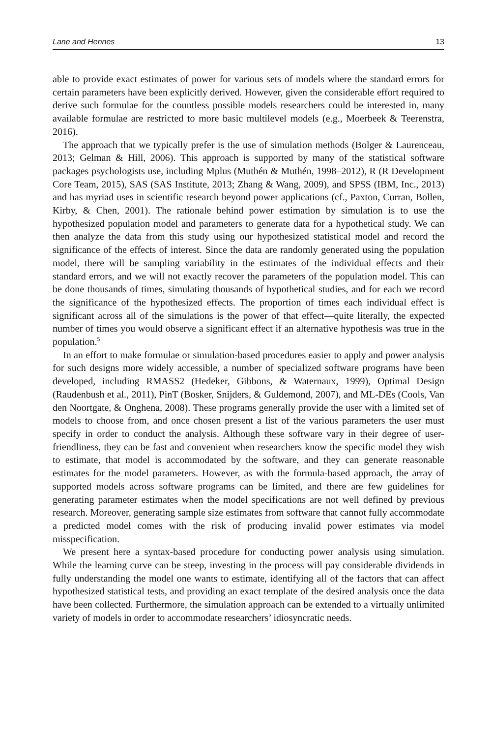Lane and Hennes 13
able to provide exact estimates of power for various sets of models where the standard errors for certain parameters have been explicitly derived. However, given the considerable effort required to derive such formulae for the countless possible models researchers could be interested in, many available formulae are restricted to more basic multilevel models (e.g., Moerbeek & Teerenstra, 2016).
The approach that we typically prefer is the use of simulation methods (Bolger & Laurenceau, 2013; Gelman & Hill, 2006). This approach is supported by many of the statistical software packages psychologists use, including Mplus (Muthén & Muthén, 1998–2012), R (R Development Core Team, 2015), SAS (SAS Institute, 2013; Zhang & Wang, 2009), and SPSS (IBM, Inc., 2013) and has myriad uses in scientific research beyond power applications (cf., Paxton, Curran, Bollen, Kirby, & Chen, 2001). The rationale behind power estimation by simulation is to use the hypothesized population model and parameters to generate data for a hypothetical study. We can then analyze the data from this study using our hypothesized statistical model and record the significance of the effects of interest. Since the data are randomly generated using the population model, there will be sampling variability in the estimates of the individual effects and their standard errors, and we will not exactly recover the parameters of the population model. This can be done thousands of times, simulating thousands of hypothetical studies, and for each we record the significance of the hypothesized effects. The proportion of times each individual effect is significant across all of the simulations is the power of that effect—quite literally, the expected number of times you would observe a significant effect if an alternative hypothesis was true in the population.<sup>5</sup>
In an effort to make formulae or simulation-based procedures easier to apply and power analysis for such designs more widely accessible, a number of specialized software programs have been developed, including RMASS2 (Hedeker, Gibbons, & Waternaux, 1999), Optimal Design (Raudenbush et al., 2011), PinT (Bosker, Snijders, & Guldemond, 2007), and ML-DEs (Cools, Van den Noortgate, & Onghena, 2008). These programs generally provide the user with a limited set of models to choose from, and once chosen present a list of the various parameters the user must specify in order to conduct the analysis. Although these software vary in their degree of user-friendliness, they can be fast and convenient when researchers know the specific model they wish to estimate, that model is accommodated by the software, and they can generate reasonable estimates for the model parameters. However, as with the formula-based approach, the array of supported models across software programs can be limited, and there are few guidelines for generating parameter estimates when the model specifications are not well defined by previous research. Moreover, generating sample size estimates from software that cannot fully accommodate a predicted model comes with the risk of producing invalid power estimates via model misspecification.
We present here a syntax-based procedure for conducting power analysis using simulation. While the learning curve can be steep, investing in the process will pay considerable dividends in fully understanding the model one wants to estimate, identifying all of the factors that can affect hypothesized statistical tests, and providing an exact template of the desired analysis once the data have been collected. Furthermore, the simulation approach can be extended to a virtually unlimited variety of models in order to accommodate researchers’ idiosyncratic needs.